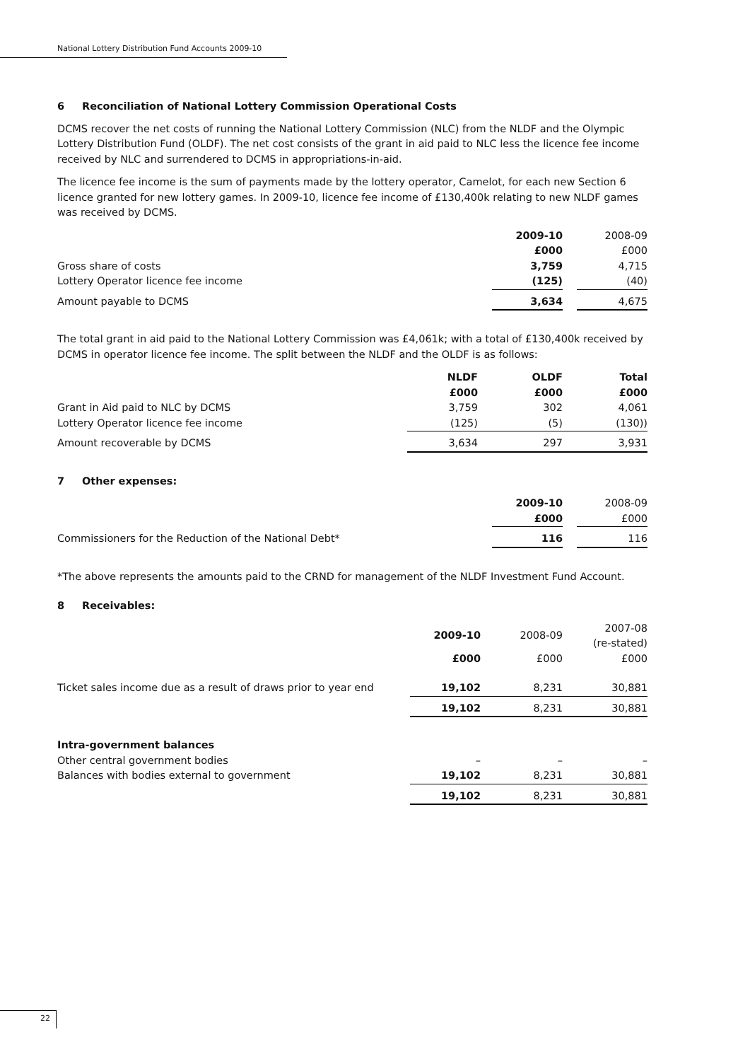National Lottery Distribution Fund Accounts 2009-10
6 Reconciliation of National Lottery Commission Operational Costs
DCMS recover the net costs of running the National Lottery Commission (NLC) from the NLDF and the Olympic Lottery Distribution Fund (OLDF). The net cost consists of the grant in aid paid to NLC less the licence fee income received by NLC and surrendered to DCMS in appropriations-in-aid.
The licence fee income is the sum of payments made by the lottery operator, Camelot, for each new Section 6 licence granted for new lottery games. In 2009-10, licence fee income of £130,400k relating to new NLDF games was received by DCMS.
| | 2009-10 | | 2008-09 |
| | £000 | | £000 |
| Gross share of costs | 3,759 | | 4,715 |
| Lottery Operator licence fee income | (125) | | (40) |
| Amount payable to DCMS | 3,634 | | 4,675 |
The total grant in aid paid to the National Lottery Commission was £4,061k; with a total of £130,400k received by DCMS in operator licence fee income. The split between the NLDF and the OLDF is as follows:
| | NLDF £000 | OLDF £000 | Total £000 |
| Grant in Aid paid to NLC by DCMS | 3,759 | 302 | 4,061 |
| Lottery Operator licence fee income | (125) | (5) | (130)) |
| Amount recoverable by DCMS | 3,634 | 297 | 3,931 |
7 Other expenses:
| | 2009-10 | | 2008-09 |
| | £000 | | £000 |
| Commissioners for the Reduction of the National Debt* | 116 | | 116 |
*The above represents the amounts paid to the CRND for management of the NLDF Investment Fund Account.
8 Receivables:
| | 2009-10 | 2008-09 | 2007-08 (re-stated) |
| | £000 | £000 | £000 |
| Ticket sales income due as a result of draws prior to year end | 19,102 | 8,231 | 30,881 |
| | 19,102 | 8,231 | 30,881 |
| Intra-government balances | | | |
| Other central government bodies | – | – | – |
| Balances with bodies external to government | 19,102 | 8,231 | 30,881 |
| | 19,102 | 8,231 | 30,881 |
22